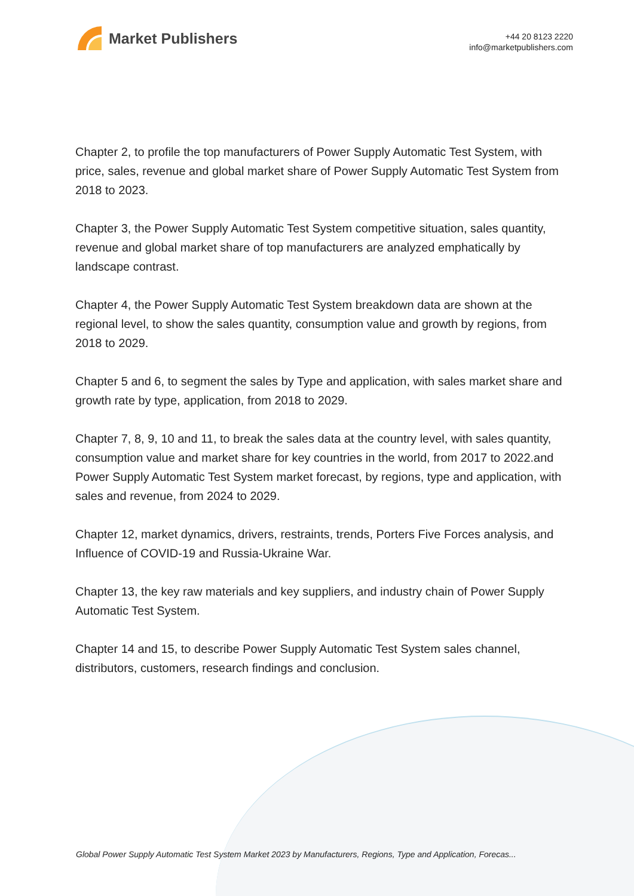Market Publishers
+44 20 8123 2220
info@marketpublishers.com
Chapter 2, to profile the top manufacturers of Power Supply Automatic Test System, with price, sales, revenue and global market share of Power Supply Automatic Test System from 2018 to 2023.
Chapter 3, the Power Supply Automatic Test System competitive situation, sales quantity, revenue and global market share of top manufacturers are analyzed emphatically by landscape contrast.
Chapter 4, the Power Supply Automatic Test System breakdown data are shown at the regional level, to show the sales quantity, consumption value and growth by regions, from 2018 to 2029.
Chapter 5 and 6, to segment the sales by Type and application, with sales market share and growth rate by type, application, from 2018 to 2029.
Chapter 7, 8, 9, 10 and 11, to break the sales data at the country level, with sales quantity, consumption value and market share for key countries in the world, from 2017 to 2022.and Power Supply Automatic Test System market forecast, by regions, type and application, with sales and revenue, from 2024 to 2029.
Chapter 12, market dynamics, drivers, restraints, trends, Porters Five Forces analysis, and Influence of COVID-19 and Russia-Ukraine War.
Chapter 13, the key raw materials and key suppliers, and industry chain of Power Supply Automatic Test System.
Chapter 14 and 15, to describe Power Supply Automatic Test System sales channel, distributors, customers, research findings and conclusion.
Global Power Supply Automatic Test System Market 2023 by Manufacturers, Regions, Type and Application, Forecas...